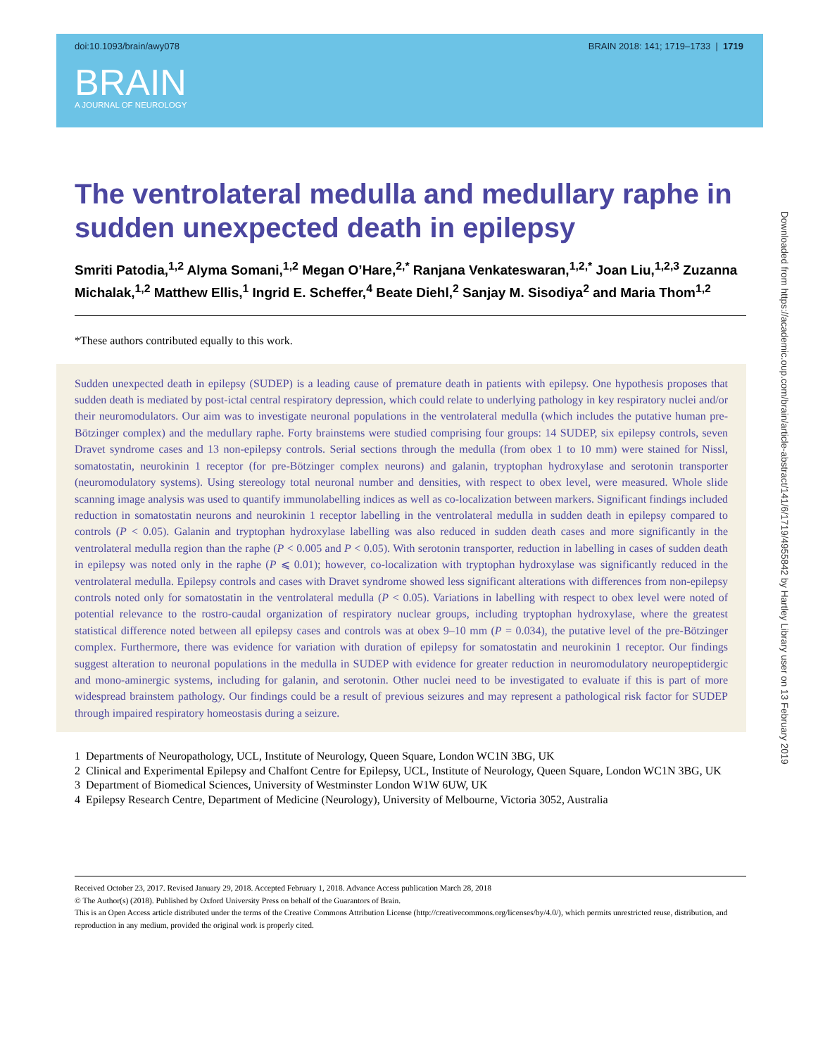doi:10.1093/brain/awy078 BRAIN 2018: 141; 1719–1733 | 1719
BRAIN
A JOURNAL OF NEUROLOGY
The ventrolateral medulla and medullary raphe in sudden unexpected death in epilepsy
Smriti Patodia,<sup>1,2</sup> Alyma Somani,<sup>1,2</sup> Megan O’Hare,<sup>2,*</sup> Ranjana Venkateswaran,<sup>1,2,*</sup> Joan Liu,<sup>1,2,3</sup> Zuzanna Michalak,<sup>1,2</sup> Matthew Ellis,<sup>1</sup> Ingrid E. Scheffer,<sup>4</sup> Beate Diehl,<sup>2</sup> Sanjay M. Sisodiya<sup>2</sup> and Maria Thom<sup>1,2</sup>
*These authors contributed equally to this work.
Sudden unexpected death in epilepsy (SUDEP) is a leading cause of premature death in patients with epilepsy. One hypothesis proposes that sudden death is mediated by post-ictal central respiratory depression, which could relate to underlying pathology in key respiratory nuclei and/or their neuromodulators. Our aim was to investigate neuronal populations in the ventrolateral medulla (which includes the putative human pre-Bötzinger complex) and the medullary raphe. Forty brainstems were studied comprising four groups: 14 SUDEP, six epilepsy controls, seven Dravet syndrome cases and 13 non-epilepsy controls. Serial sections through the medulla (from obex 1 to 10 mm) were stained for Nissl, somatostatin, neurokinin 1 receptor (for pre-Bötzinger complex neurons) and galanin, tryptophan hydroxylase and serotonin transporter (neuromodulatory systems). Using stereology total neuronal number and densities, with respect to obex level, were measured. Whole slide scanning image analysis was used to quantify immunolabelling indices as well as co-localization between markers. Significant findings included reduction in somatostatin neurons and neurokinin 1 receptor labelling in the ventrolateral medulla in sudden death in epilepsy compared to controls (P < 0.05). Galanin and tryptophan hydroxylase labelling was also reduced in sudden death cases and more significantly in the ventrolateral medulla region than the raphe (P < 0.005 and P < 0.05). With serotonin transporter, reduction in labelling in cases of sudden death in epilepsy was noted only in the raphe (P ⩽ 0.01); however, co-localization with tryptophan hydroxylase was significantly reduced in the ventrolateral medulla. Epilepsy controls and cases with Dravet syndrome showed less significant alterations with differences from non-epilepsy controls noted only for somatostatin in the ventrolateral medulla (P < 0.05). Variations in labelling with respect to obex level were noted of potential relevance to the rostro-caudal organization of respiratory nuclear groups, including tryptophan hydroxylase, where the greatest statistical difference noted between all epilepsy cases and controls was at obex 9–10 mm (P = 0.034), the putative level of the pre-Bötzinger complex. Furthermore, there was evidence for variation with duration of epilepsy for somatostatin and neurokinin 1 receptor. Our findings suggest alteration to neuronal populations in the medulla in SUDEP with evidence for greater reduction in neuromodulatory neuropeptidergic and mono-aminergic systems, including for galanin, and serotonin. Other nuclei need to be investigated to evaluate if this is part of more widespread brainstem pathology. Our findings could be a result of previous seizures and may represent a pathological risk factor for SUDEP through impaired respiratory homeostasis during a seizure.
1 Departments of Neuropathology, UCL, Institute of Neurology, Queen Square, London WC1N 3BG, UK
2 Clinical and Experimental Epilepsy and Chalfont Centre for Epilepsy, UCL, Institute of Neurology, Queen Square, London WC1N 3BG, UK
3 Department of Biomedical Sciences, University of Westminster London W1W 6UW, UK
4 Epilepsy Research Centre, Department of Medicine (Neurology), University of Melbourne, Victoria 3052, Australia
Received October 23, 2017. Revised January 29, 2018. Accepted February 1, 2018. Advance Access publication March 28, 2018
© The Author(s) (2018). Published by Oxford University Press on behalf of the Guarantors of Brain.
This is an Open Access article distributed under the terms of the Creative Commons Attribution License (http://creativecommons.org/licenses/by/4.0/), which permits unrestricted reuse, distribution, and reproduction in any medium, provided the original work is properly cited.
Downloaded from https://academic.oup.com/brain/article-abstract/141/6/1719/4955842 by Hartley Library user on 13 February 2019